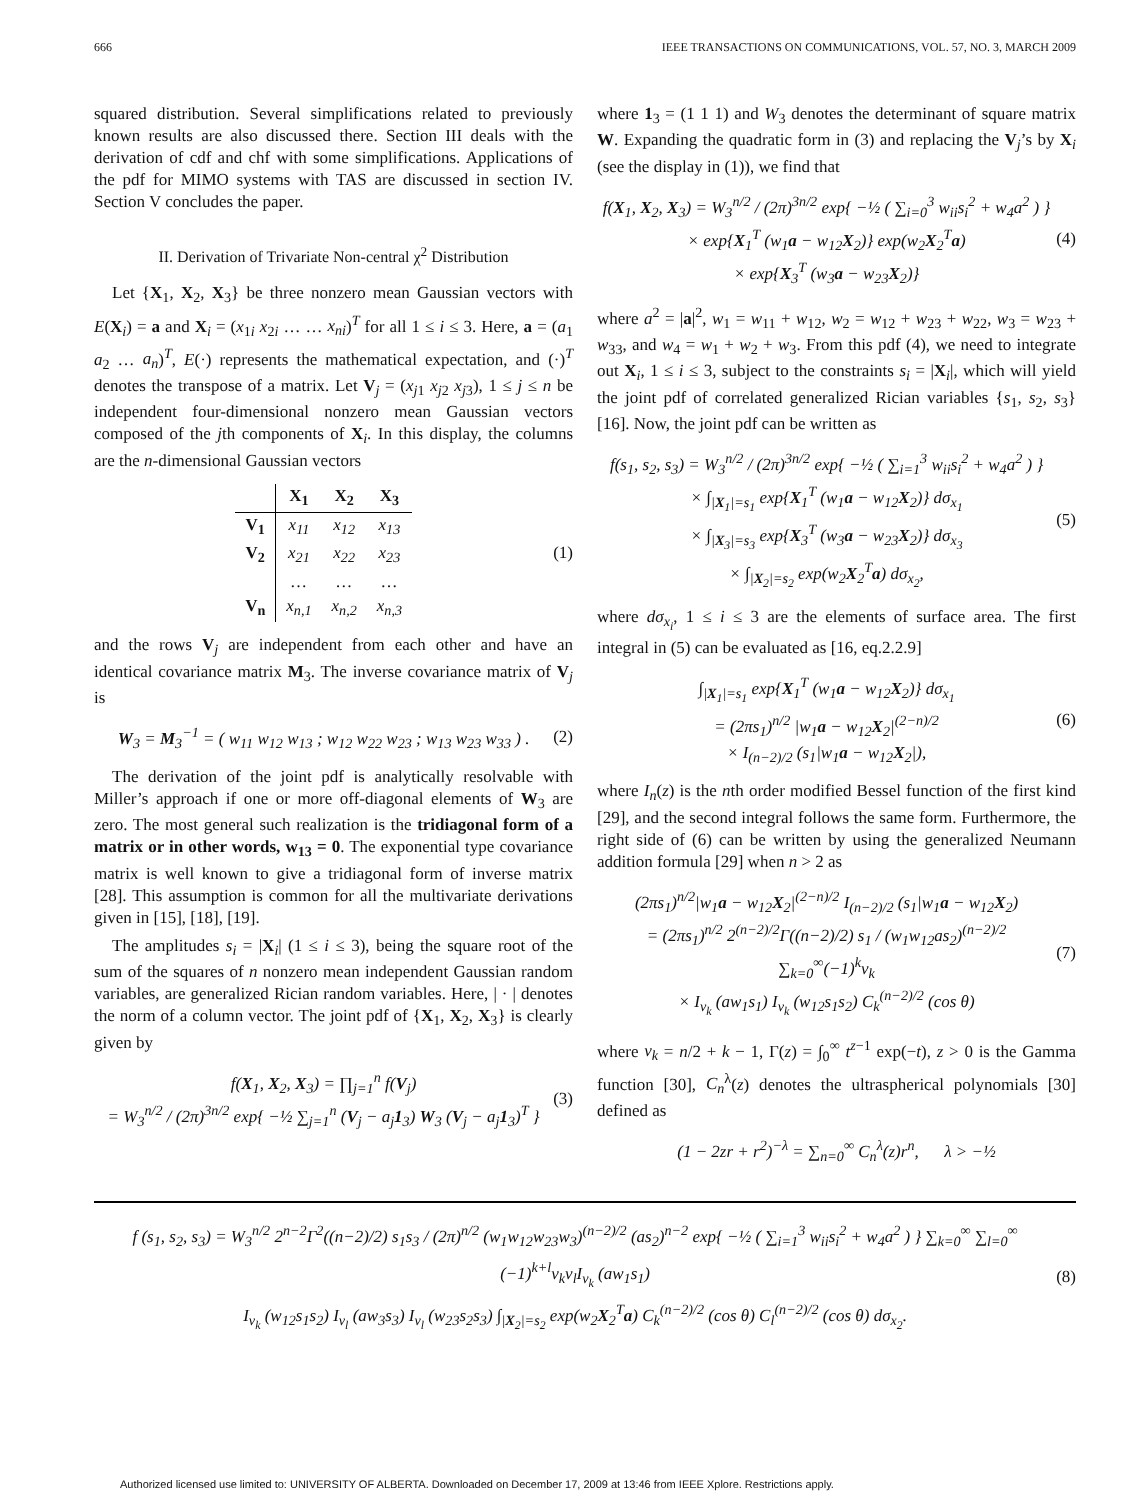666 IEEE TRANSACTIONS ON COMMUNICATIONS, VOL. 57, NO. 3, MARCH 2009
squared distribution. Several simplifications related to previously known results are also discussed there. Section III deals with the derivation of cdf and chf with some simplifications. Applications of the pdf for MIMO systems with TAS are discussed in section IV. Section V concludes the paper.
II. Derivation of Trivariate Non-central χ<sup>2</sup> Distribution
Let {X<sub>1</sub>, X<sub>2</sub>, X<sub>3</sub>} be three nonzero mean Gaussian vectors with E(X<sub>i</sub>) = a and X<sub>i</sub> = (x<sub>1i</sub> x<sub>2i</sub> … … x<sub>ni</sub>)<sup>T</sup> for all 1 ≤ i ≤ 3. Here, a = (a<sub>1</sub> a<sub>2</sub> … a<sub>n</sub>)<sup>T</sup>, E(·) represents the mathematical expectation, and (·)<sup>T</sup> denotes the transpose of a matrix. Let V<sub>j</sub> = (x<sub>j1</sub> x<sub>j2</sub> x<sub>j3</sub>), 1 ≤ j ≤ n be independent four-dimensional nonzero mean Gaussian vectors composed of the jth components of X<sub>i</sub>. In this display, the columns are the n-dimensional Gaussian vectors
| | X<sub>1</sub> | X<sub>2</sub> | X<sub>3</sub> |
| --- | --- | --- | --- |
| V<sub>1</sub> | x<sub>11</sub> | x<sub>12</sub> | x<sub>13</sub> |
| V<sub>2</sub> | x<sub>21</sub> | x<sub>22</sub> | x<sub>23</sub> |
| | … | … | … |
| V<sub>n</sub> | x<sub>n,1</sub> | x<sub>n,2</sub> | x<sub>n,3</sub> |
(1)
and the rows V<sub>j</sub> are independent from each other and have an identical covariance matrix M<sub>3</sub>. The inverse covariance matrix of V<sub>j</sub> is
W<sub>3</sub> = M<sub>3</sub><sup>−1</sup> = ( w<sub>11</sub> w<sub>12</sub> w<sub>13</sub> ; w<sub>12</sub> w<sub>22</sub> w<sub>23</sub> ; w<sub>13</sub> w<sub>23</sub> w<sub>33</sub> ) .
(2)
The derivation of the joint pdf is analytically resolvable with Miller’s approach if one or more off-diagonal elements of W<sub>3</sub> are zero. The most general such realization is the tridiagonal form of a matrix or in other words, w<sub>13</sub> = 0. The exponential type covariance matrix is well known to give a tridiagonal form of inverse matrix [28]. This assumption is common for all the multivariate derivations given in [15], [18], [19].
The amplitudes s<sub>i</sub> = |X<sub>i</sub>| (1 ≤ i ≤ 3), being the square root of the sum of the squares of n nonzero mean independent Gaussian random variables, are generalized Rician random variables. Here, | · | denotes the norm of a column vector. The joint pdf of {X<sub>1</sub>, X<sub>2</sub>, X<sub>3</sub>} is clearly given by
f(X<sub>1</sub>, X<sub>2</sub>, X<sub>3</sub>) = ∏<sub>j=1</sub><sup>n</sup> f(V<sub>j</sub>)
= W<sub>3</sub><sup>n/2</sup> / (2π)<sup>3n/2</sup> exp{ −½ ∑<sub>j=1</sub><sup>n</sup> (V<sub>j</sub> − a<sub>j</sub>1<sub>3</sub>) W<sub>3</sub> (V<sub>j</sub> − a<sub>j</sub>1<sub>3</sub>)<sup>T</sup> }
(3)
where 1<sub>3</sub> = (1 1 1) and W<sub>3</sub> denotes the determinant of square matrix W. Expanding the quadratic form in (3) and replacing the V<sub>j</sub>’s by X<sub>i</sub> (see the display in (1)), we find that
f(X<sub>1</sub>, X<sub>2</sub>, X<sub>3</sub>) = W<sub>3</sub><sup>n/2</sup> / (2π)<sup>3n/2</sup> exp{ −½ ( ∑<sub>i=0</sub><sup>3</sup> w<sub>ii</sub>s<sub>i</sub><sup>2</sup> + w<sub>4</sub>a<sup>2</sup> ) }
× exp{X<sub>1</sub><sup>T</sup> (w<sub>1</sub>a − w<sub>12</sub>X<sub>2</sub>)} exp(w<sub>2</sub>X<sub>2</sub><sup>T</sup>a)
× exp{X<sub>3</sub><sup>T</sup> (w<sub>3</sub>a − w<sub>23</sub>X<sub>2</sub>)}
(4)
where a<sup>2</sup> = |a|<sup>2</sup>, w<sub>1</sub> = w<sub>11</sub> + w<sub>12</sub>, w<sub>2</sub> = w<sub>12</sub> + w<sub>23</sub> + w<sub>22</sub>, w<sub>3</sub> = w<sub>23</sub> + w<sub>33</sub>, and w<sub>4</sub> = w<sub>1</sub> + w<sub>2</sub> + w<sub>3</sub>. From this pdf (4), we need to integrate out X<sub>i</sub>, 1 ≤ i ≤ 3, subject to the constraints s<sub>i</sub> = |X<sub>i</sub>|, which will yield the joint pdf of correlated generalized Rician variables {s<sub>1</sub>, s<sub>2</sub>, s<sub>3</sub>} [16]. Now, the joint pdf can be written as
f(s<sub>1</sub>, s<sub>2</sub>, s<sub>3</sub>) = W<sub>3</sub><sup>n/2</sup> / (2π)<sup>3n/2</sup> exp{ −½ ( ∑<sub>i=1</sub><sup>3</sup> w<sub>ii</sub>s<sub>i</sub><sup>2</sup> + w<sub>4</sub>a<sup>2</sup> ) }
× ∫<sub>|X<sub>1</sub>|=s<sub>1</sub></sub> exp{X<sub>1</sub><sup>T</sup> (w<sub>1</sub>a − w<sub>12</sub>X<sub>2</sub>)} dσ<sub>x<sub>1</sub></sub>
× ∫<sub>|X<sub>3</sub>|=s<sub>3</sub></sub> exp{X<sub>3</sub><sup>T</sup> (w<sub>3</sub>a − w<sub>23</sub>X<sub>2</sub>)} dσ<sub>x<sub>3</sub></sub>
× ∫<sub>|X<sub>2</sub>|=s<sub>2</sub></sub> exp(w<sub>2</sub>X<sub>2</sub><sup>T</sup>a) dσ<sub>x<sub>2</sub></sub>,
(5)
where dσ<sub>x<sub>i</sub></sub>, 1 ≤ i ≤ 3 are the elements of surface area. The first integral in (5) can be evaluated as [16, eq.2.2.9]
∫<sub>|X<sub>1</sub>|=s<sub>1</sub></sub> exp{X<sub>1</sub><sup>T</sup> (w<sub>1</sub>a − w<sub>12</sub>X<sub>2</sub>)} dσ<sub>x<sub>1</sub></sub>
= (2πs<sub>1</sub>)<sup>n/2</sup> |w<sub>1</sub>a − w<sub>12</sub>X<sub>2</sub>|<sup>(2−n)/2</sup>
× I<sub>(n−2)/2</sub> (s<sub>1</sub>|w<sub>1</sub>a − w<sub>12</sub>X<sub>2</sub>|),
(6)
where I<sub>n</sub>(z) is the nth order modified Bessel function of the first kind [29], and the second integral follows the same form. Furthermore, the right side of (6) can be written by using the generalized Neumann addition formula [29] when n > 2 as
(2πs<sub>1</sub>)<sup>n/2</sup>|w<sub>1</sub>a − w<sub>12</sub>X<sub>2</sub>|<sup>(2−n)/2</sup> I<sub>(n−2)/2</sub> (s<sub>1</sub>|w<sub>1</sub>a − w<sub>12</sub>X<sub>2</sub>)
= (2πs<sub>1</sub>)<sup>n/2</sup> 2<sup>(n−2)/2</sup>Γ((n−2)/2) s<sub>1</sub> / (w<sub>1</sub>w<sub>12</sub>as<sub>2</sub>)<sup>(n−2)/2</sup> ∑<sub>k=0</sub><sup>∞</sup>(−1)<sup>k</sup>ν<sub>k</sub>
× I<sub>ν<sub>k</sub></sub> (aw<sub>1</sub>s<sub>1</sub>) I<sub>ν<sub>k</sub></sub> (w<sub>12</sub>s<sub>1</sub>s<sub>2</sub>) C<sub>k</sub><sup>(n−2)/2</sup> (cos θ)
(7)
where ν<sub>k</sub> = n/2 + k − 1, Γ(z) = ∫<sub>0</sub><sup>∞</sup> t<sup>z−1</sup> exp(−t), z > 0 is the Gamma function [30], C<sub>n</sub><sup>λ</sup>(z) denotes the ultraspherical polynomials [30] defined as
(1 − 2zr + r<sup>2</sup>)<sup>−λ</sup> = ∑<sub>n=0</sub><sup>∞</sup> C<sub>n</sub><sup>λ</sup>(z)r<sup>n</sup>, λ > −½
f (s<sub>1</sub>, s<sub>2</sub>, s<sub>3</sub>) = W<sub>3</sub><sup>n/2</sup> 2<sup>n−2</sup>Γ<sup>2</sup>((n−2)/2) s<sub>1</sub>s<sub>3</sub> / (2π)<sup>n/2</sup> (w<sub>1</sub>w<sub>12</sub>w<sub>23</sub>w<sub>3</sub>)<sup>(n−2)/2</sup> (as<sub>2</sub>)<sup>n−2</sup> exp{ −½ ( ∑<sub>i=1</sub><sup>3</sup> w<sub>ii</sub>s<sub>i</sub><sup>2</sup> + w<sub>4</sub>a<sup>2</sup> ) } ∑<sub>k=0</sub><sup>∞</sup> ∑<sub>l=0</sub><sup>∞</sup> (−1)<sup>k+l</sup>ν<sub>k</sub>ν<sub>l</sub>I<sub>ν<sub>k</sub></sub> (aw<sub>1</sub>s<sub>1</sub>)
I<sub>ν<sub>k</sub></sub> (w<sub>12</sub>s<sub>1</sub>s<sub>2</sub>) I<sub>ν<sub>l</sub></sub> (aw<sub>3</sub>s<sub>3</sub>) I<sub>ν<sub>l</sub></sub> (w<sub>23</sub>s<sub>2</sub>s<sub>3</sub>) ∫<sub>|X<sub>2</sub>|=s<sub>2</sub></sub> exp(w<sub>2</sub>X<sub>2</sub><sup>T</sup>a) C<sub>k</sub><sup>(n−2)/2</sup> (cos θ) C<sub>l</sub><sup>(n−2)/2</sup> (cos θ) dσ<sub>x<sub>2</sub></sub>.
(8)
Authorized licensed use limited to: UNIVERSITY OF ALBERTA. Downloaded on December 17, 2009 at 13:46 from IEEE Xplore. Restrictions apply.